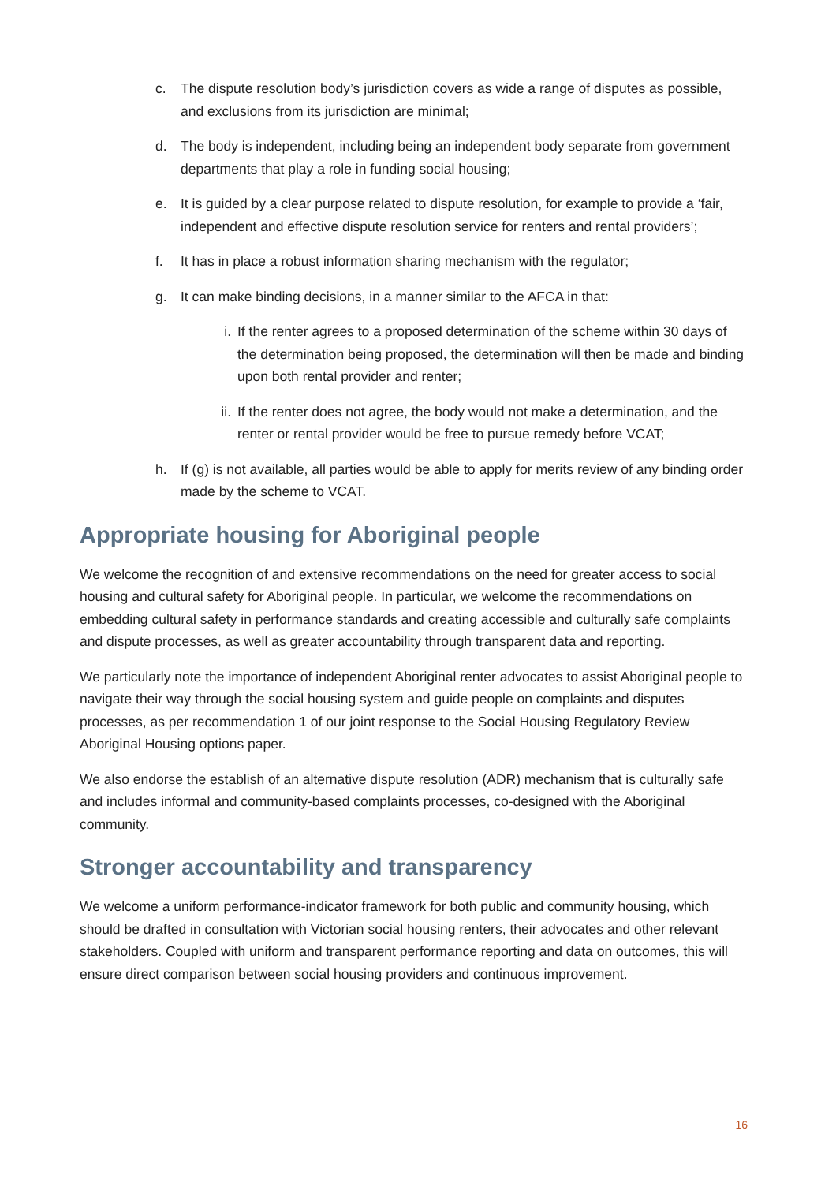c. The dispute resolution body’s jurisdiction covers as wide a range of disputes as possible, and exclusions from its jurisdiction are minimal;
d. The body is independent, including being an independent body separate from government departments that play a role in funding social housing;
e. It is guided by a clear purpose related to dispute resolution, for example to provide a ‘fair, independent and effective dispute resolution service for renters and rental providers’;
f. It has in place a robust information sharing mechanism with the regulator;
g. It can make binding decisions, in a manner similar to the AFCA in that:
i. If the renter agrees to a proposed determination of the scheme within 30 days of the determination being proposed, the determination will then be made and binding upon both rental provider and renter;
ii. If the renter does not agree, the body would not make a determination, and the renter or rental provider would be free to pursue remedy before VCAT;
h. If (g) is not available, all parties would be able to apply for merits review of any binding order made by the scheme to VCAT.
Appropriate housing for Aboriginal people
We welcome the recognition of and extensive recommendations on the need for greater access to social housing and cultural safety for Aboriginal people. In particular, we welcome the recommendations on embedding cultural safety in performance standards and creating accessible and culturally safe complaints and dispute processes, as well as greater accountability through transparent data and reporting.
We particularly note the importance of independent Aboriginal renter advocates to assist Aboriginal people to navigate their way through the social housing system and guide people on complaints and disputes processes, as per recommendation 1 of our joint response to the Social Housing Regulatory Review Aboriginal Housing options paper.
We also endorse the establish of an alternative dispute resolution (ADR) mechanism that is culturally safe and includes informal and community-based complaints processes, co-designed with the Aboriginal community.
Stronger accountability and transparency
We welcome a uniform performance-indicator framework for both public and community housing, which should be drafted in consultation with Victorian social housing renters, their advocates and other relevant stakeholders. Coupled with uniform and transparent performance reporting and data on outcomes, this will ensure direct comparison between social housing providers and continuous improvement.
16